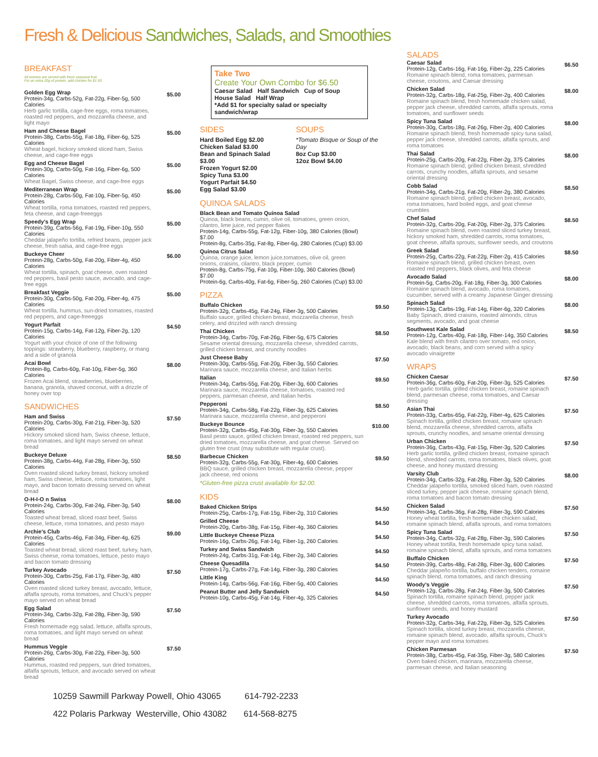Fresh & Delicious Sandwiches, Salads, and Smoothies
BREAKFAST
All entrees are served with fresh seasonal fruit.
For an extra 20g of protein, add chicken for $1.50.
Golden Egg Wrap
Protein-34g, Carbs-52g, Fat-22g, Fiber-5g, 500 Calories
Herb garlic tortilla, cage-free eggs, roma tomatoes, roasted red peppers, and mozzarella cheese, and light mayo
$5.00
Ham and Cheese Bagel
Protein-38g, Carbs-55g, Fat-18g, Fiber-6g, 525 Calories
Wheat bagel, hickory smoked sliced ham, Swiss cheese, and cage-free eggs
$5.00
Egg and Cheese Bagel
Protein-30g, Carbs-50g, Fat-16g, Fiber-6g, 500 Calories
Wheat Bagel, Swiss cheese, and cage-free eggs
$5.00
Mediterranean Wrap
Protein-28g, Carbs-50g, Fat-10g, Fiber-5g, 450 Calories
Wheat tortilla, roma tomatoes, roasted red peppers, feta cheese, and cage-freeeggs
$5.00
Speedy's Egg Wrap
Protein-39g, Carbs-56g, Fat-19g, Fiber-10g, 550 Calories
Cheddar jalapeño tortilla, refried beans, pepper jack cheese, fresh salsa, and cage-free eggs
$5.00
Buckeye Cheer
Protein-28g, Carbs-50g, Fat-20g, Fiber-4g, 450 Calories
Wheat tortilla, spinach, goat cheese, oven roasted red peppers, basil pesto sauce, avocado, and cage-free eggs
$6.00
Breakfast Veggie
Protein-30g, Carbs-50g, Fat-20g, Fiber-4g, 475 Calories
Wheat tortilla, hummus, sun-dried tomatoes, roasted red peppers, and cage-freeeggs
$5.00
Yogurt Parfait
Protein-15g, Carbs-14g, Fat-12g, Fiber-2g, 120 Calories
Yogurt with your choice of one of the following toppings: strawberry, blueberry, raspberry, or mang and a side of granola
$4.50
Acai Bowl
Protein-8g, Carbs-60g, Fat-10g, Fiber-5g, 360 Calories
Frozen Acai blend, strawberries, blueberries, banana, granola, shaved coconut, with a drizzle of honey over top
$8.00
SANDWICHES
Ham and Swiss
Protein-20g, Carbs-30g, Fat-21g, Fiber-3g, 520 Calories
Hickory smoked sliced ham, Swiss cheese, lettuce, roma tomatoes, and light mayo served on wheat bread
$7.50
Buckeye Deluxe
Protein-38g, Carbs-44g, Fat-28g, Fiber-3g, 550 Calories
Oven roasted sliced turkey breast, hickory smoked ham, Swiss cheese, lettuce, roma tomatoes, light mayo, and bacon tomato dressing served on wheat bread
$8.50
O-H-I-O n Swiss
Protein-24g, Carbs-30g, Fat-24g, Fiber-3g, 540 Calories
Toasted wheat bread, sliced roast beef, Swiss cheese, lettuce, roma tomatoes, and pesto mayo
$8.00
Archie's Club
Protein-45g, Carbs-46g, Fat-34g, Fiber-4g, 625 Calories
Toasted wheat bread, sliced roast beef, turkey, ham, Swiss cheese, roma tomatoes, lettuce, pesto mayo and bacon tomato dressing
$9.00
Turkey Avocado
Protein-30g, Carbs-25g, Fat-17g, Fiber-3g, 480 Calories
Oven roasted sliced turkey breast, avocado, lettuce, alfalfa sprouts, roma tomatoes, and Chuck's pepper mayo served on wheat bread
$7.50
Egg Salad
Protein-34g, Carbs-32g, Fat-28g, Fiber-3g, 590 Calories
Fresh homemade egg salad, lettuce, alfalfa sprouts, roma tomatoes, and light mayo served on wheat bread
$7.50
Hummus Veggie
Protein-26g, Carbs-30g, Fat-22g, Fiber-3g, 500 Calories
Hummus, roasted red peppers, sun dried tomatoes, alfalfa sprouts, lettuce, and avocado served on wheat bread
$7.50
Take Two
Create Your Own Combo for $6.50
Caesar Salad Half Sandwich Cup of Soup
House Salad Half Wrap
*Add $1 for specialty salad or specialty sandwich/wrap
SIDES
Hard Boiled Egg $2.00
Chicken Salad $3.00
Bean and Spinach Salad $3.00
Frozen Yogurt $2.00
Spicy Tuna $3.00
Yogurt Parfait $4.50
Egg Salad $3.00
SOUPS
*Tomato Bisque or Soup of the Day
8oz Cup $3.00
12oz Bowl $4.00
QUINOA SALADS
Black Bean and Tomato Quinoa Salad
Quinoa, black beans, cumin, olive oil, tomatoes, green onion, cilantro, lime juice, red pepper flakes
Protein-14g, Carbs-55g, Fat-12g, Fiber-10g, 380 Calories (Bowl) $7.00
Protein-8g, Carbs-35g, Fat-8g, Fiber-6g, 280 Calories (Cup) $3.00
Quinoa Citrus Salad
Quinoa, orange juice, lemon juice,tomatoes, olive oil, green onions, craisins, cilantro, black pepper, cumin
Protein-8g, Carbs-75g, Fat-10g, Fiber-10g, 360 Calories (Bowl) $7.00
Protein-6g, Carbs-40g, Fat-6g, Fiber-5g, 260 Calories (Cup) $3.00
PIZZA
Buffalo Chicken
Protein-32g, Carbs-45g, Fat-24g, Fiber-3g, 500 Calories
Buffalo sauce, grilled chicken breast, mozzarella cheese, fresh celery, and drizzled with ranch dressing
$9.50
Thai Chicken
Protein-34g, Carbs-70g, Fat-26g, Fiber-5g, 675 Calories
Sesame oriental dressing, mozzarella cheese, shredded carrots, grilled chicken breast, and crunchy noodles
$8.50
Just Cheese Baby
Protein-30g, Carbs-55g, Fat-20g, Fiber-3g, 550 Calories
Marinara sauce, mozzarella cheese, and Italian herbs
$7.50
Italian
Protein-34g, Carbs-55g, Fat-20g, Fiber-3g, 600 Calories
Marinara sauce, mozzarella cheese, tomatoes, roasted red peppers, parmesan cheese, and Italian herbs
$9.50
Pepperoni
Protein-34g, Carbs-58g, Fat-22g, Fiber-3g, 625 Calories
Marinara sauce, mozzarella cheese, and pepperoni
$8.50
Buckeye Bounce
Protein-32g, Carbs-45g, Fat-30g, Fiber-3g, 550 Calories
Basil pesto sauce, grilled chicken breast, roasted red peppers, sun dried tomatoes, mozzarella cheese, and goat cheese. Served on gluten free crust (may substitute with regular crust).
$10.00
Barbecue Chicken
Protein-32g, Carbs-55g, Fat-30g, Fiber-4g, 600 Calories
BBQ sauce, grilled chicken breast, mozzarella cheese, pepper jack cheese, red onions
$9.50
*Gluten-free pizza crust available for $2.00.
KIDS
Baked Chicken Strips
Protein-25g, Carbs-17g, Fat-15g, Fiber-2g, 310 Calories
$4.50
Grilled Cheese
Protein-20g, Carbs-38g, Fat-15g, Fiber-4g, 360 Calories
$4.50
Little Buckeye Cheese Pizza
Protein-16g, Carbs-26g, Fat-14g, Fiber-1g, 260 Calories
$4.50
Turkey and Swiss Sandwich
Protein-24g, Carbs-31g, Fat-14g, Fiber-2g, 340 Calories
$4.50
Cheese Quesadilla
Protein-17g, Carbs-27g, Fat-14g, Fiber-3g, 280 Calories
$4.50
Little King
Protein-14g, Carbs-56g, Fat-16g, Fiber-5g, 400 Calories
$4.50
Peanut Butter and Jelly Sandwich
Protein-10g, Carbs-45g, Fat-14g, Fiber-4g, 325 Calories
$4.50
SALADS
Caesar Salad
Protein-12g, Carbs-16g, Fat-16g, Fiber-2g, 225 Calories
Romaine spinach blend, roma tomatoes, parmesan cheese, croutons, and Caesar dressing
$6.50
Chicken Salad
Protein-32g, Carbs-18g, Fat-25g, Fiber-2g, 400 Calories
Romaine spinach blend, fresh homemade chicken salad, pepper jack cheese, shredded carrots, alfalfa sprouts, roma tomatoes, and sunflower seeds
$8.00
Spicy Tuna Salad
Protein-30g, Carbs-18g, Fat-26g, Fiber-2g, 400 Calories
Romaine spinach blend, fresh homemade spicy tuna salad, pepper jack cheese, shredded carrots, alfalfa sprouts, and roma tomatoes
$8.00
Thai Salad
Protein-25g, Carbs-20g, Fat-22g, Fiber-2g, 375 Calories
Romaine spinach blend, grilled chicken breast, shredded carrots, crunchy noodles, alfalfa sprouts, and sesame oriental dressing
$8.00
Cobb Salad
Protein-34g, Carbs-21g, Fat-20g, Fiber-2g, 380 Calories
Romaine spinach blend, grilled chicken breast, avocado, roma tomatoes, hard boiled eggs, and goat cheese crumbles
$8.50
Chef Salad
Protein-32g, Carbs-20g, Fat-20g, Fiber-2g, 375 Calories
Romaine spinach blend, oven roasted sliced turkey breast, hickory smoked ham, shredded carrots, roma tomatoes, goat cheese, alfalfa sprouts, sunflower seeds, and croutons
$8.50
Greek Salad
Protein-25g, Carbs-22g, Fat-22g, Fiber-2g, 415 Calories
Romaine spinach blend, grilled chicken breast, oven roasted red peppers, black olives, and feta cheese
$8.50
Avocado Salad
Protein-5g, Carbs-20g, Fat-18g, Fiber-3g, 300 Calories
Romaine spinach blend, avocado, roma tomatoes, cucumber, served with a creamy Japanese Ginger dressing
$8.00
Spinach Salad
Protein-13g, Carbs-19g, Fat-14g, Fiber-6g, 320 Calories
Baby Spinach, dried craisins, roasted almonds, citrus segments, avocado, and goat cheese
$8.00
Southwest Kale Salad
Protein-12g, Carbs-40g, Fat-18g, Fiber-14g, 350 Calories
Kale blend with fresh cilantro over tomato, red onion, avocado, black beans, and corn served with a spicy avocado vinaigrette
$8.50
WRAPS
Chicken Caesar
Protein-36g, Carbs-60g, Fat-20g, Fiber-3g, 525 Calories
Herb garlic tortilla, grilled chicken breast, romaine spinach blend, parmesan cheese, roma tomatoes, and Caesar dressing
$7.50
Asian Thai
Protein-33g, Carbs-65g, Fat-22g, Fiber-4g, 625 Calories
Spinach tortilla, grilled chicken breast, romaine spinach blend, mozzarella cheese, shredded carrots, alfalfa sprouts, crunchy noodles, and sesame oriental dressing
$7.50
Urban Chicken
Protein-36g, Carbs-43g, Fat-15g, Fiber-3g, 520 Calories
Herb garlic tortilla, grilled chicken breast, romaine spinach blend, shredded carrots, roma tomatoes, black olives, goat cheese, and honey mustard dressing
$7.50
Varsity Club
Protein-34g, Carbs-32g, Fat-28g, Fiber-3g, 520 Calories
Cheddar jalapeño tortilla, smoked sliced ham, oven roasted sliced turkey, pepper jack cheese, romaine spinach blend, roma tomatoes and bacon tomato dressing
$8.00
Chicken Salad
Protein-34g, Carbs-36g, Fat-28g, Fiber-3g, 590 Calories
Honey wheat tortilla, fresh homemade chicken salad, romaine spinach blend, alfalfa sprouts, and roma tomatoes
$7.50
Spicy Tuna Salad
Protein-34g, Carbs-32g, Fat-28g, Fiber-3g, 590 Calories
Honey wheat tortilla, fresh homemade spicy tuna salad, romaine spinach blend, alfalfa sprouts, and roma tomatoes
$7.50
Buffalo Chicken
Protein-39g, Carbs-48g, Fat-28g, Fiber-3g, 600 Calories
Cheddar jalapeño tortilla, buffalo chicken tenders, romaine spinach blend, roma tomatoes, and ranch dressing
$7.50
Woody's Veggie
Protein-12g, Carbs-28g, Fat-24g, Fiber-3g, 500 Calories
Spinach tortilla, romaine spinach blend, pepper jack cheese, shredded carrots, roma tomatoes, alfalfa sprouts, sunflower seeds, and honey mustard
$7.50
Turkey Avocado
Protein-32g, Carbs-34g, Fat-22g, Fiber-3g, 525 Calories
Spinach tortilla, sliced turkey breast, mozzarella cheese, romaine spinach blend, avocado, alfalfa sprouts, Chuck's pepper mayo and roma tomatoes
$7.50
Chicken Parmesan
Protein-38g, Carbs-45g, Fat-35g, Fiber-3g, 580 Calories
Oven baked chicken, marinara, mozzarella cheese, parmesan cheese, and Italian seasoning
$7.50
10259 Sawmill Parkway Powell, Ohio 43065 614-792-2233
422 Polaris Parkway Westerville, Ohio 43082 614-568-8275